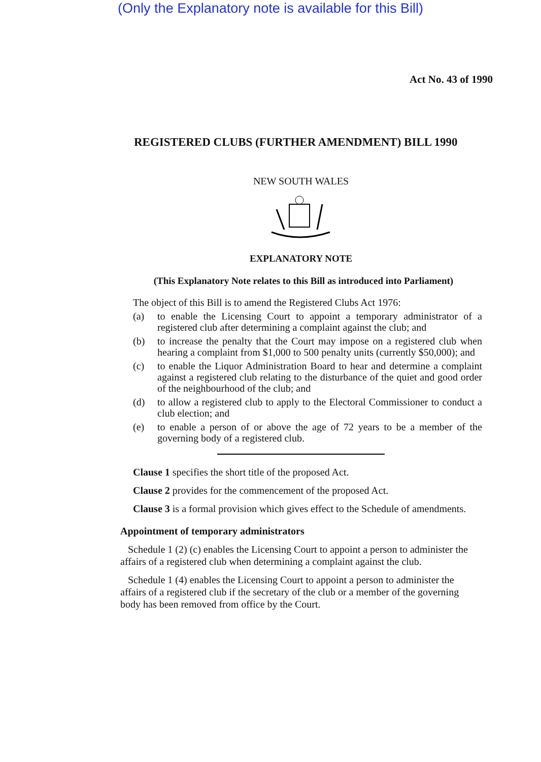(Only the Explanatory note is available for this Bill)
Act No. 43 of 1990
REGISTERED CLUBS (FURTHER AMENDMENT) BILL 1990
NEW SOUTH WALES
EXPLANATORY NOTE
(This Explanatory Note relates to this Bill as introduced into Parliament)
The object of this Bill is to amend the Registered Clubs Act 1976:
(a) to enable the Licensing Court to appoint a temporary administrator of a registered club after determining a complaint against the club; and
(b) to increase the penalty that the Court may impose on a registered club when hearing a complaint from $1,000 to 500 penalty units (currently $50,000); and
(c) to enable the Liquor Administration Board to hear and determine a complaint against a registered club relating to the disturbance of the quiet and good order of the neighbourhood of the club; and
(d) to allow a registered club to apply to the Electoral Commissioner to conduct a club election; and
(e) to enable a person of or above the age of 72 years to be a member of the governing body of a registered club.
Clause 1 specifies the short title of the proposed Act.
Clause 2 provides for the commencement of the proposed Act.
Clause 3 is a formal provision which gives effect to the Schedule of amendments.
Appointment of temporary administrators
Schedule 1 (2) (c) enables the Licensing Court to appoint a person to administer the affairs of a registered club when determining a complaint against the club.
Schedule 1 (4) enables the Licensing Court to appoint a person to administer the affairs of a registered club if the secretary of the club or a member of the governing body has been removed from office by the Court.